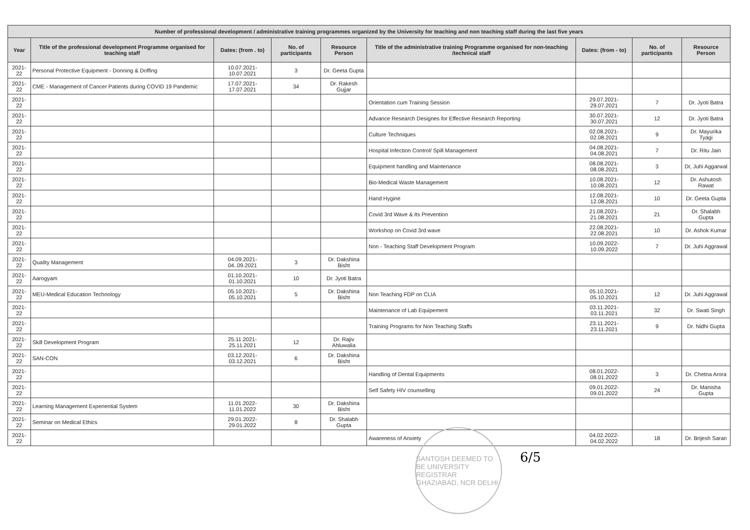| Number of professional development / administrative training programmes organized by the University for teaching and non teaching staff during the last five years | | | | | | | | |
| --- | --- | --- | --- | --- | --- | --- | --- | --- |
| Year | Title of the professional development Programme organised for teaching staff | Dates: (from . to) | No. of participants | Resource Person | Title of the administrative training Programme organised for non-teaching /technical staff | Dates: (from - to) | No. of participants | Resource Person |
| 2021-22 | Personal Protective Equipment - Donning & Doffing | 10.07.2021-10.07.2021 | 3 | Dr. Geeta Gupta | | | | |
| 2021-22 | CME - Management of Cancer Patients during COVID 19 Pandemic | 17.07.2021-17.07.2021 | 34 | Dr. Rakesh Gujjar | | | | |
| 2021-22 | | | | | Orientation cum Training Session | 29.07.2021-29.07.2021 | 7 | Dr. Jyoti Batra |
| 2021-22 | | | | | Advance Research Designes for Effective Research Reporting | 30.07.2021-30.07.2021 | 12 | Dr. Jyoti Batra |
| 2021-22 | | | | | Culture Techniques | 02.08.2021-02.08.2021 | 9 | Dr. Mayurika Tyagi |
| 2021-22 | | | | | Hospital Infection Control/ Spill Management | 04.08.2021-04.08.2021 | 7 | Dr. Ritu Jain |
| 2021-22 | | | | | Equipment handling and Maintenance | 08.08.2021-08.08.2021 | 3 | Dr, Juhi Aggarwal |
| 2021-22 | | | | | Bio-Medical Waste Management | 10.08.2021-10.08.2021 | 12 | Dr. Ashutosh Rawat |
| 2021-22 | | | | | Hand Hygine | 12.08.2021-12.08.2021 | 10 | Dr. Geeta Gupta |
| 2021-22 | | | | | Covid 3rd Wave & Its Prevention | 21.08.2021-21.08.2021 | 21 | Dr. Shalabh Gupta |
| 2021-22 | | | | | Workshop on Covid 3rd wave | 22.08.2021-22.08.2021 | 10 | Dr. Ashok Kumar |
| 2021-22 | | | | | Non - Teaching Staff Development Program | 10.09.2022-10.09.2022 | 7 | Dr. Juhi Aggrawal |
| 2021-22 | Quality Management | 04.09.2021-04..09.2021 | 3 | Dr. Dakshina Bisht | | | | |
| 2021-22 | Aarogyam | 01.10.2021-01.10.2021 | 10 | Dr. Jyoti Batra | | | | |
| 2021-22 | MEU-Medical Education Technology | 05.10.2021-05.10.2021 | 5 | Dr. Dakshina Bisht | Non Teaching FDP on CLIA | 05.10.2021-05.10.2021 | 12 | Dr. Juhi Aggrawal |
| 2021-22 | | | | | Maintenance of Lab Equipement | 03.11.2021-03.11.2021 | 32 | Dr. Swati Singh |
| 2021-22 | | | | | Training Programs for Non Teaching Staffs | 23.11.2021-23.11.2021 | 9 | Dr. Nidhi Gupta |
| 2021-22 | Skill Development Program | 25.11.2021-25.11.2021 | 12 | Dr. Rajiv Ahluwalia | | | | |
| 2021-22 | SAN-CON | 03.12.2021-03.12.2021 | 6 | Dr. Dakshina Bisht | | | | |
| 2021-22 | | | | | Handling of Dental Equipments | 08.01.2022-08.01.2022 | 3 | Dr. Chetna Arora |
| 2021-22 | | | | | Self Safety HIV counselling | 09.01.2022-09.01.2022 | 24 | Dr. Manisha Gupta |
| 2021-22 | Learning Management Experiential System | 11.01.2022-11.01.2022 | 30 | Dr. Dakshina Bisht | | | | |
| 2021-22 | Seminar on Medical Ethics | 29.01.2022-29.01.2022 | 8 | Dr. Shalabh Gupta | | | | |
| 2021-22 | | | | | Awareness of Anxiety | 04.02.2022-04.02.2022 | 18 | Dr. Brijesh Saran |
SANTOSH DEEMED TO BE UNIVERSITY REGISTRAR GHAZIABAD, NCR DELHI
6/5